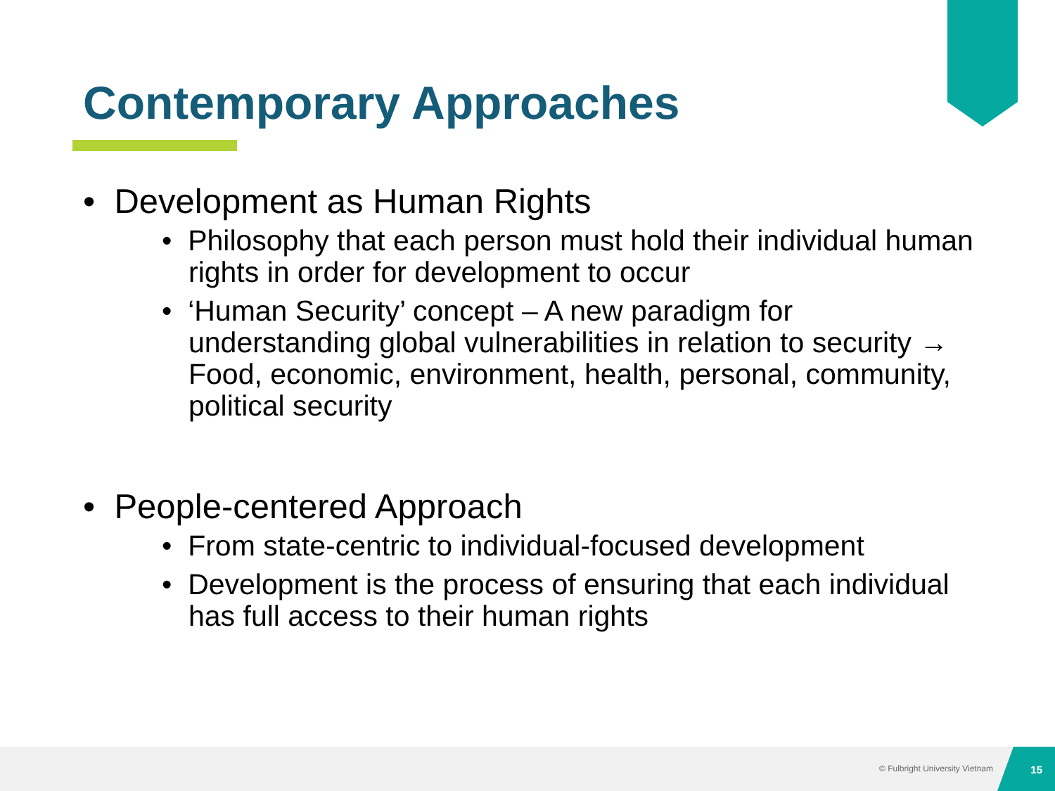Contemporary Approaches
• Development as Human Rights
• Philosophy that each person must hold their individual human rights in order for development to occur
• ‘Human Security’ concept – A new paradigm for understanding global vulnerabilities in relation to security → Food, economic, environment, health, personal, community, political security
• People-centered Approach
• From state-centric to individual-focused development
• Development is the process of ensuring that each individual has full access to their human rights
© Fulbright University Vietnam
15